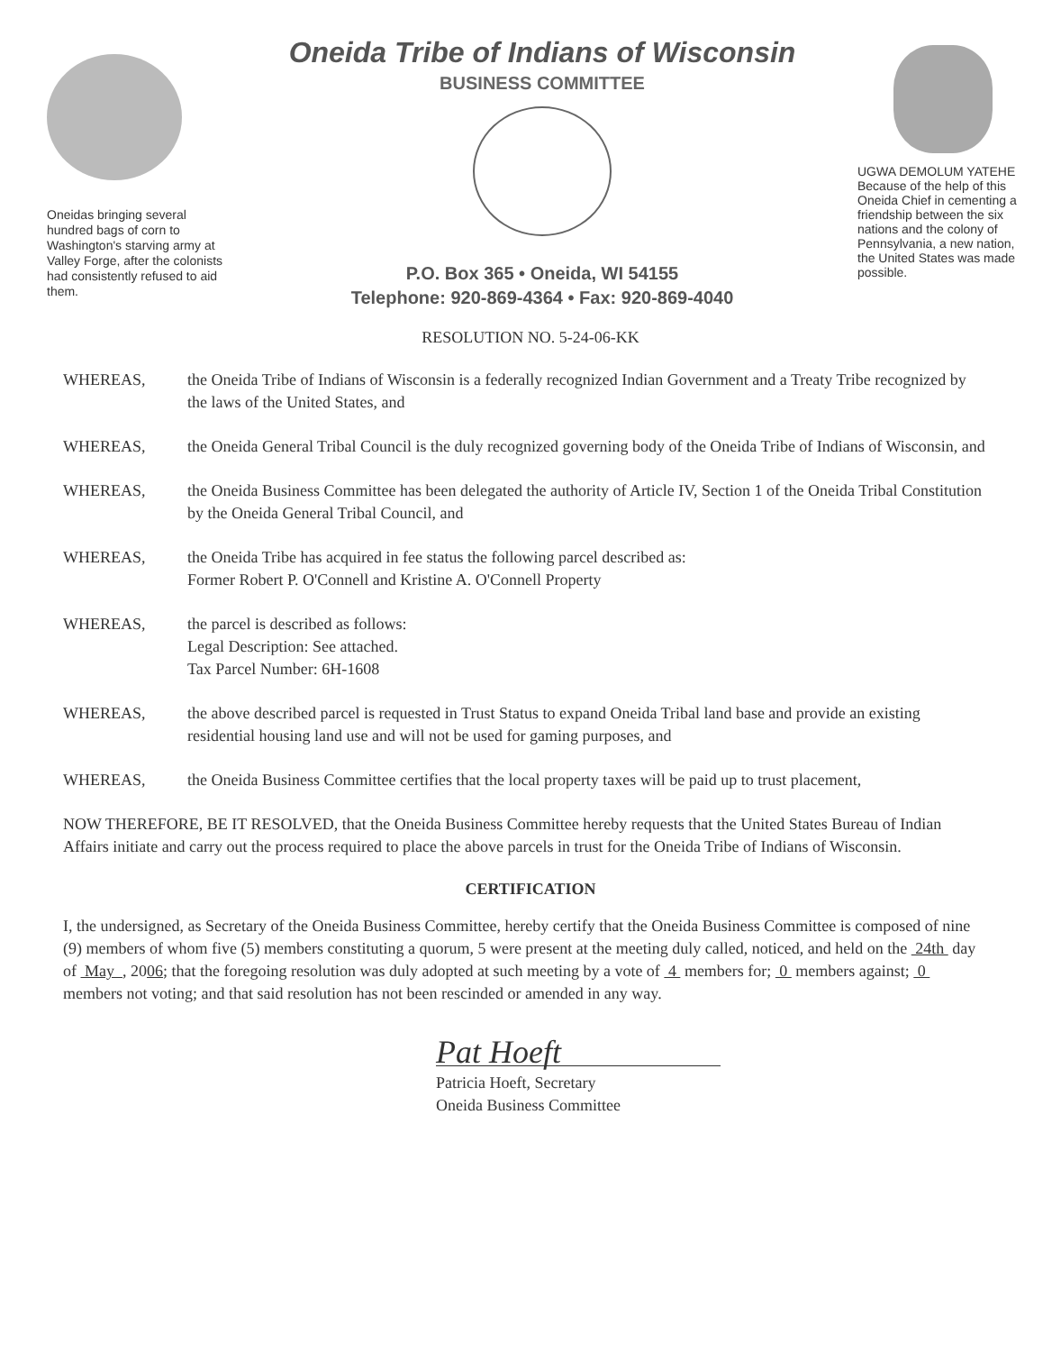Oneidas bringing several hundred bags of corn to Washington's starving army at Valley Forge, after the colonists had consistently refused to aid them.
Oneida Tribe of Indians of Wisconsin
BUSINESS COMMITTEE
P.O. Box 365 • Oneida, WI 54155
Telephone: 920-869-4364 • Fax: 920-869-4040
UGWA DEMOLUM YATEHE Because of the help of this Oneida Chief in cementing a friendship between the six nations and the colony of Pennsylvania, a new nation, the United States was made possible.
RESOLUTION NO. 5-24-06-KK
WHEREAS, the Oneida Tribe of Indians of Wisconsin is a federally recognized Indian Government and a Treaty Tribe recognized by the laws of the United States, and
WHEREAS, the Oneida General Tribal Council is the duly recognized governing body of the Oneida Tribe of Indians of Wisconsin, and
WHEREAS, the Oneida Business Committee has been delegated the authority of Article IV, Section 1 of the Oneida Tribal Constitution by the Oneida General Tribal Council, and
WHEREAS, the Oneida Tribe has acquired in fee status the following parcel described as:
Former Robert P. O'Connell and Kristine A. O'Connell Property
WHEREAS, the parcel is described as follows:
Legal Description: See attached.
Tax Parcel Number: 6H-1608
WHEREAS, the above described parcel is requested in Trust Status to expand Oneida Tribal land base and provide an existing residential housing land use and will not be used for gaming purposes, and
WHEREAS, the Oneida Business Committee certifies that the local property taxes will be paid up to trust placement,
NOW THEREFORE, BE IT RESOLVED, that the Oneida Business Committee hereby requests that the United States Bureau of Indian Affairs initiate and carry out the process required to place the above parcels in trust for the Oneida Tribe of Indians of Wisconsin.
CERTIFICATION
I, the undersigned, as Secretary of the Oneida Business Committee, hereby certify that the Oneida Business Committee is composed of nine (9) members of whom five (5) members constituting a quorum, 5 were present at the meeting duly called, noticed, and held on the 24th day of May , 2006; that the foregoing resolution was duly adopted at such meeting by a vote of 4 members for; 0 members against; 0 members not voting; and that said resolution has not been rescinded or amended in any way.
Pat Hoeft
Patricia Hoeft, Secretary
Oneida Business Committee